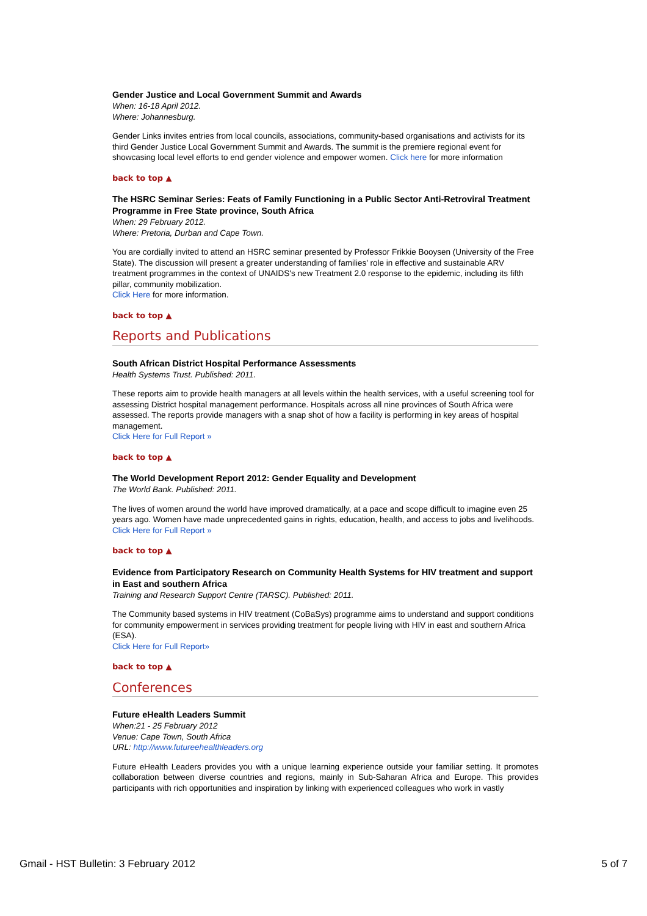Gender Justice and Local Government Summit and Awards
When: 16-18 April 2012.
Where: Johannesburg.
Gender Links invites entries from local councils, associations, community-based organisations and activists for its third Gender Justice Local Government Summit and Awards. The summit is the premiere regional event for showcasing local level efforts to end gender violence and empower women. Click here for more information
back to top ▲
The HSRC Seminar Series: Feats of Family Functioning in a Public Sector Anti-Retroviral Treatment Programme in Free State province, South Africa
When: 29 February 2012.
Where: Pretoria, Durban and Cape Town.
You are cordially invited to attend an HSRC seminar presented by Professor Frikkie Booysen (University of the Free State). The discussion will present a greater understanding of families' role in effective and sustainable ARV treatment programmes in the context of UNAIDS's new Treatment 2.0 response to the epidemic, including its fifth pillar, community mobilization.
Click Here for more information.
back to top ▲
Reports and Publications
South African District Hospital Performance Assessments
Health Systems Trust. Published: 2011.
These reports aim to provide health managers at all levels within the health services, with a useful screening tool for assessing District hospital management performance. Hospitals across all nine provinces of South Africa were assessed. The reports provide managers with a snap shot of how a facility is performing in key areas of hospital management.
Click Here for Full Report »
back to top ▲
The World Development Report 2012: Gender Equality and Development
The World Bank. Published: 2011.
The lives of women around the world have improved dramatically, at a pace and scope difficult to imagine even 25 years ago. Women have made unprecedented gains in rights, education, health, and access to jobs and livelihoods.
Click Here for Full Report »
back to top ▲
Evidence from Participatory Research on Community Health Systems for HIV treatment and support in East and southern Africa
Training and Research Support Centre (TARSC). Published: 2011.
The Community based systems in HIV treatment (CoBaSys) programme aims to understand and support conditions for community empowerment in services providing treatment for people living with HIV in east and southern Africa (ESA).
Click Here for Full Report»
back to top ▲
Conferences
Future eHealth Leaders Summit
When:21 - 25 February 2012
Venue: Cape Town, South Africa
URL: http://www.futureehealthleaders.org
Future eHealth Leaders provides you with a unique learning experience outside your familiar setting. It promotes collaboration between diverse countries and regions, mainly in Sub-Saharan Africa and Europe. This provides participants with rich opportunities and inspiration by linking with experienced colleagues who work in vastly
Gmail - HST Bulletin: 3 February 2012 5 of 7